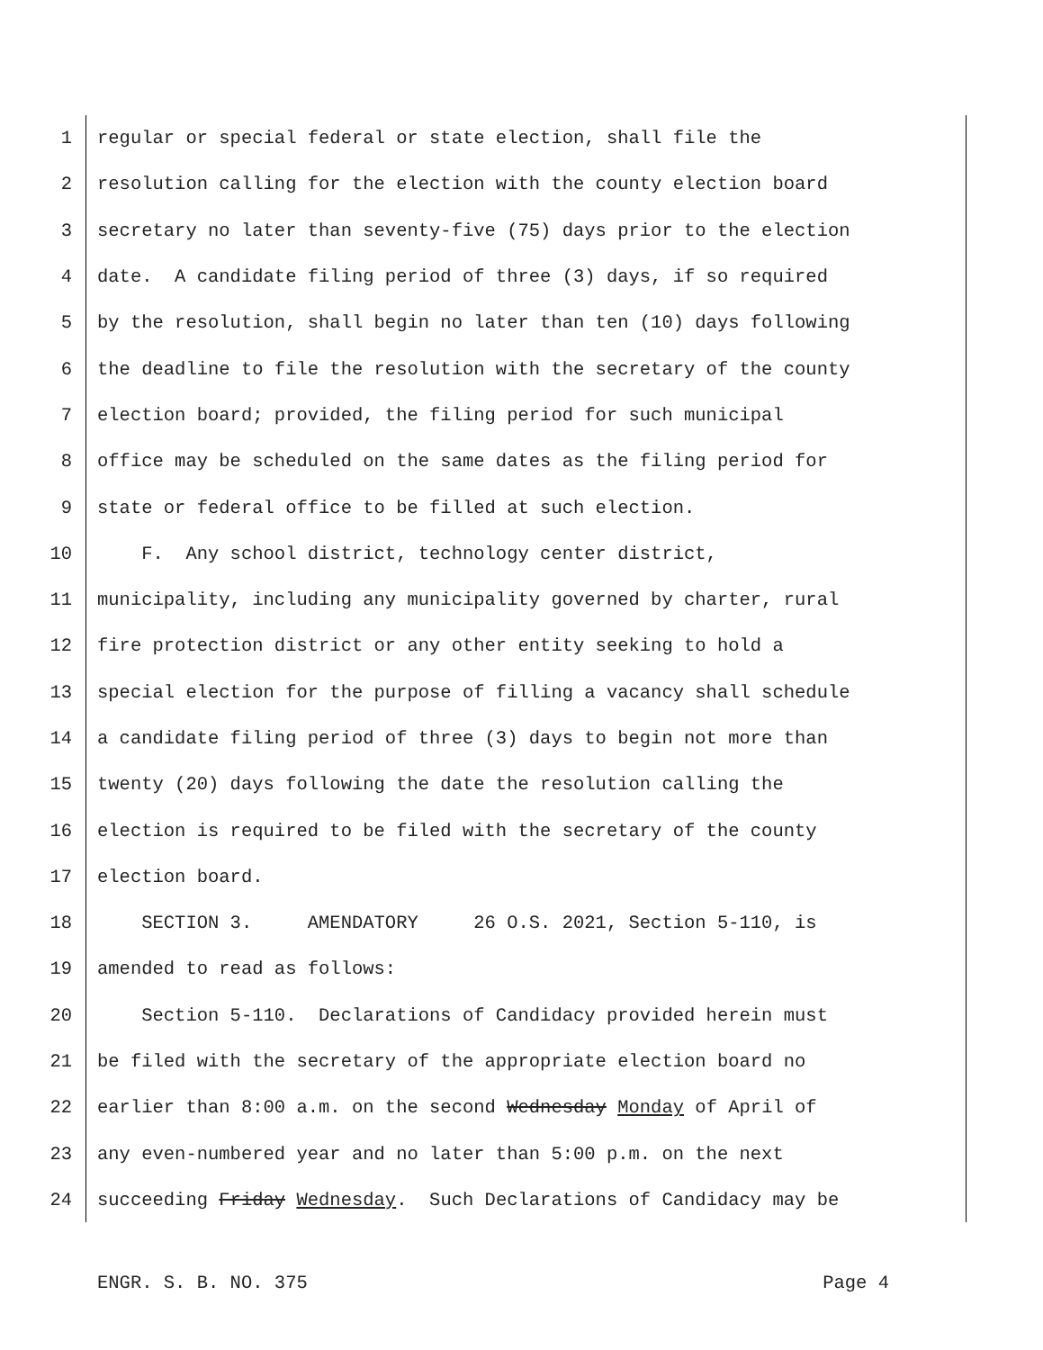1 regular or special federal or state election, shall file the
2 resolution calling for the election with the county election board
3 secretary no later than seventy-five (75) days prior to the election
4 date. A candidate filing period of three (3) days, if so required
5 by the resolution, shall begin no later than ten (10) days following
6 the deadline to file the resolution with the secretary of the county
7 election board; provided, the filing period for such municipal
8 office may be scheduled on the same dates as the filing period for
9 state or federal office to be filled at such election.
10 F. Any school district, technology center district,
11 municipality, including any municipality governed by charter, rural
12 fire protection district or any other entity seeking to hold a
13 special election for the purpose of filling a vacancy shall schedule
14 a candidate filing period of three (3) days to begin not more than
15 twenty (20) days following the date the resolution calling the
16 election is required to be filed with the secretary of the county
17 election board.
18 SECTION 3. AMENDATORY 26 O.S. 2021, Section 5-110, is
19 amended to read as follows:
20 Section 5-110. Declarations of Candidacy provided herein must
21 be filed with the secretary of the appropriate election board no
22 earlier than 8:00 a.m. on the second Wednesday Monday of April of
23 any even-numbered year and no later than 5:00 p.m. on the next
24 succeeding Friday Wednesday. Such Declarations of Candidacy may be
ENGR. S. B. NO. 375 Page 4